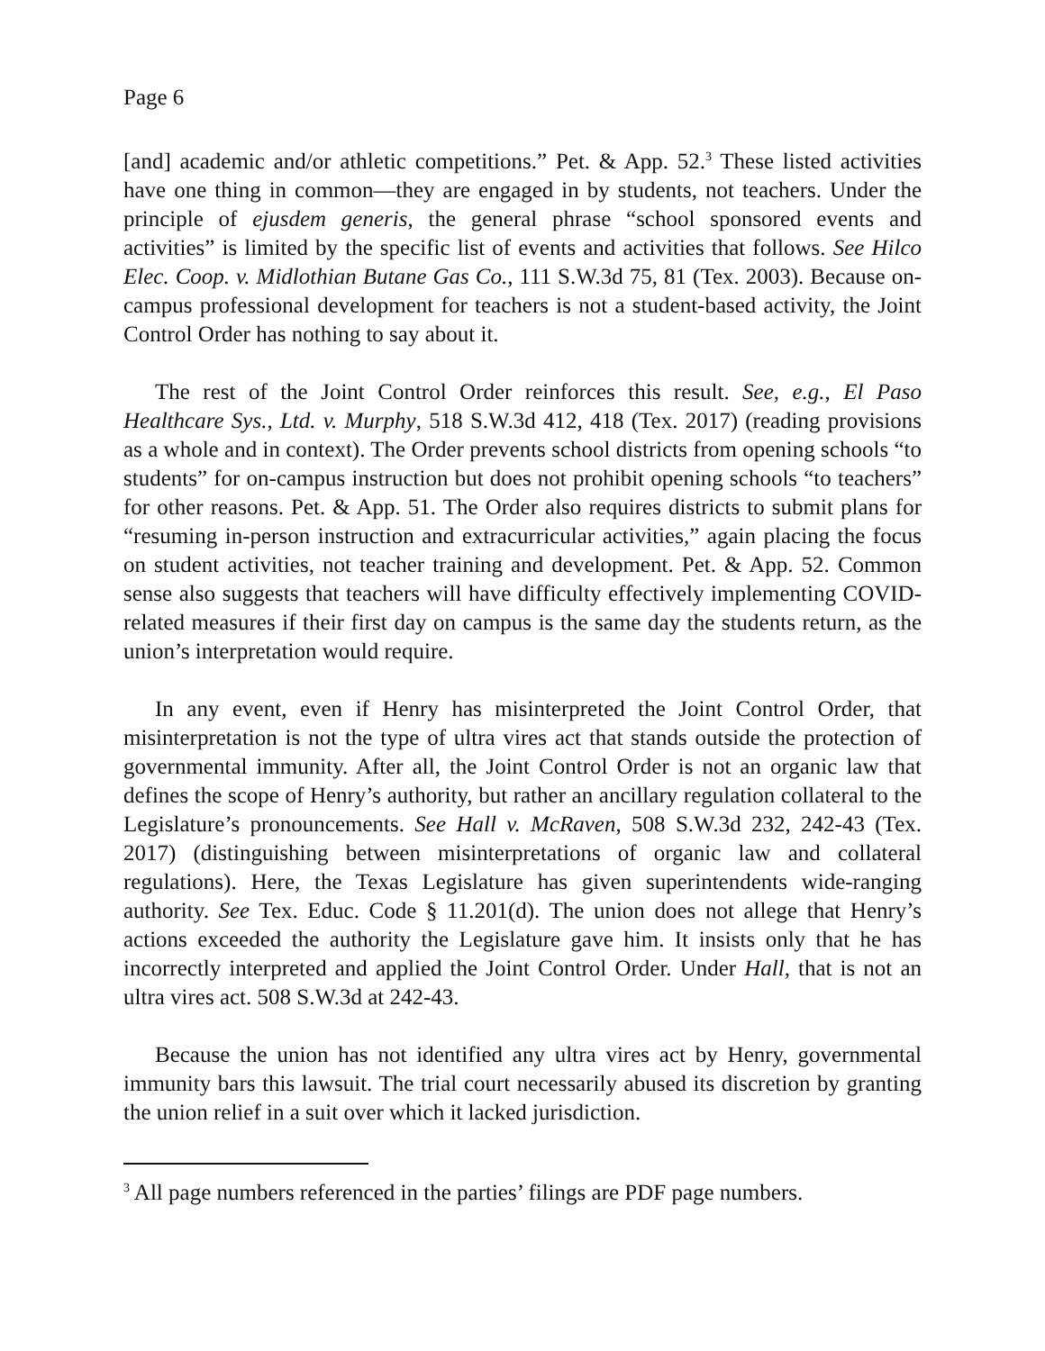Page 6
[and] academic and/or athletic competitions.” Pet. & App. 52.<sup>3</sup> These listed activities have one thing in common—they are engaged in by students, not teachers. Under the principle of ejusdem generis, the general phrase “school sponsored events and activities” is limited by the specific list of events and activities that follows. See Hilco Elec. Coop. v. Midlothian Butane Gas Co., 111 S.W.3d 75, 81 (Tex. 2003). Because on-campus professional development for teachers is not a student-based activity, the Joint Control Order has nothing to say about it.
The rest of the Joint Control Order reinforces this result. See, e.g., El Paso Healthcare Sys., Ltd. v. Murphy, 518 S.W.3d 412, 418 (Tex. 2017) (reading provisions as a whole and in context). The Order prevents school districts from opening schools “to students” for on-campus instruction but does not prohibit opening schools “to teachers” for other reasons. Pet. & App. 51. The Order also requires districts to submit plans for “resuming in-person instruction and extracurricular activities,” again placing the focus on student activities, not teacher training and development. Pet. & App. 52. Common sense also suggests that teachers will have difficulty effectively implementing COVID-related measures if their first day on campus is the same day the students return, as the union’s interpretation would require.
In any event, even if Henry has misinterpreted the Joint Control Order, that misinterpretation is not the type of ultra vires act that stands outside the protection of governmental immunity. After all, the Joint Control Order is not an organic law that defines the scope of Henry’s authority, but rather an ancillary regulation collateral to the Legislature’s pronouncements. See Hall v. McRaven, 508 S.W.3d 232, 242-43 (Tex. 2017) (distinguishing between misinterpretations of organic law and collateral regulations). Here, the Texas Legislature has given superintendents wide-ranging authority. See Tex. Educ. Code § 11.201(d). The union does not allege that Henry’s actions exceeded the authority the Legislature gave him. It insists only that he has incorrectly interpreted and applied the Joint Control Order. Under Hall, that is not an ultra vires act. 508 S.W.3d at 242-43.
Because the union has not identified any ultra vires act by Henry, governmental immunity bars this lawsuit. The trial court necessarily abused its discretion by granting the union relief in a suit over which it lacked jurisdiction.
<sup>3</sup> All page numbers referenced in the parties’ filings are PDF page numbers.